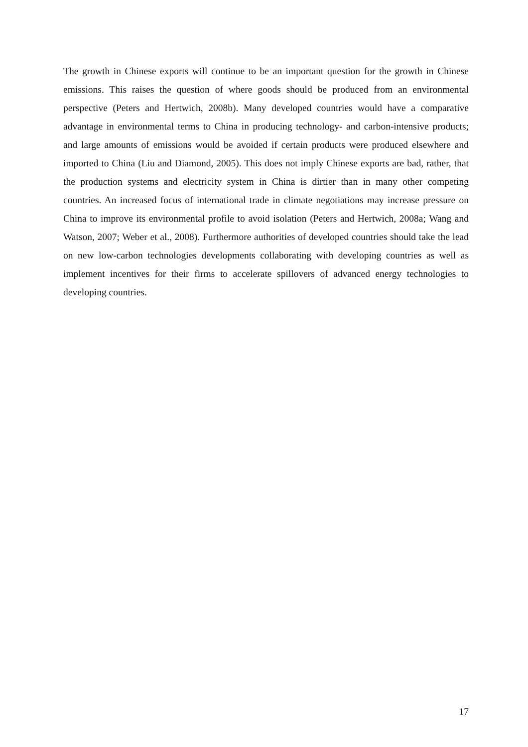The growth in Chinese exports will continue to be an important question for the growth in Chinese emissions. This raises the question of where goods should be produced from an environmental perspective (Peters and Hertwich, 2008b). Many developed countries would have a comparative advantage in environmental terms to China in producing technology- and carbon-intensive products; and large amounts of emissions would be avoided if certain products were produced elsewhere and imported to China (Liu and Diamond, 2005). This does not imply Chinese exports are bad, rather, that the production systems and electricity system in China is dirtier than in many other competing countries. An increased focus of international trade in climate negotiations may increase pressure on China to improve its environmental profile to avoid isolation (Peters and Hertwich, 2008a; Wang and Watson, 2007; Weber et al., 2008). Furthermore authorities of developed countries should take the lead on new low-carbon technologies developments collaborating with developing countries as well as implement incentives for their firms to accelerate spillovers of advanced energy technologies to developing countries.
17